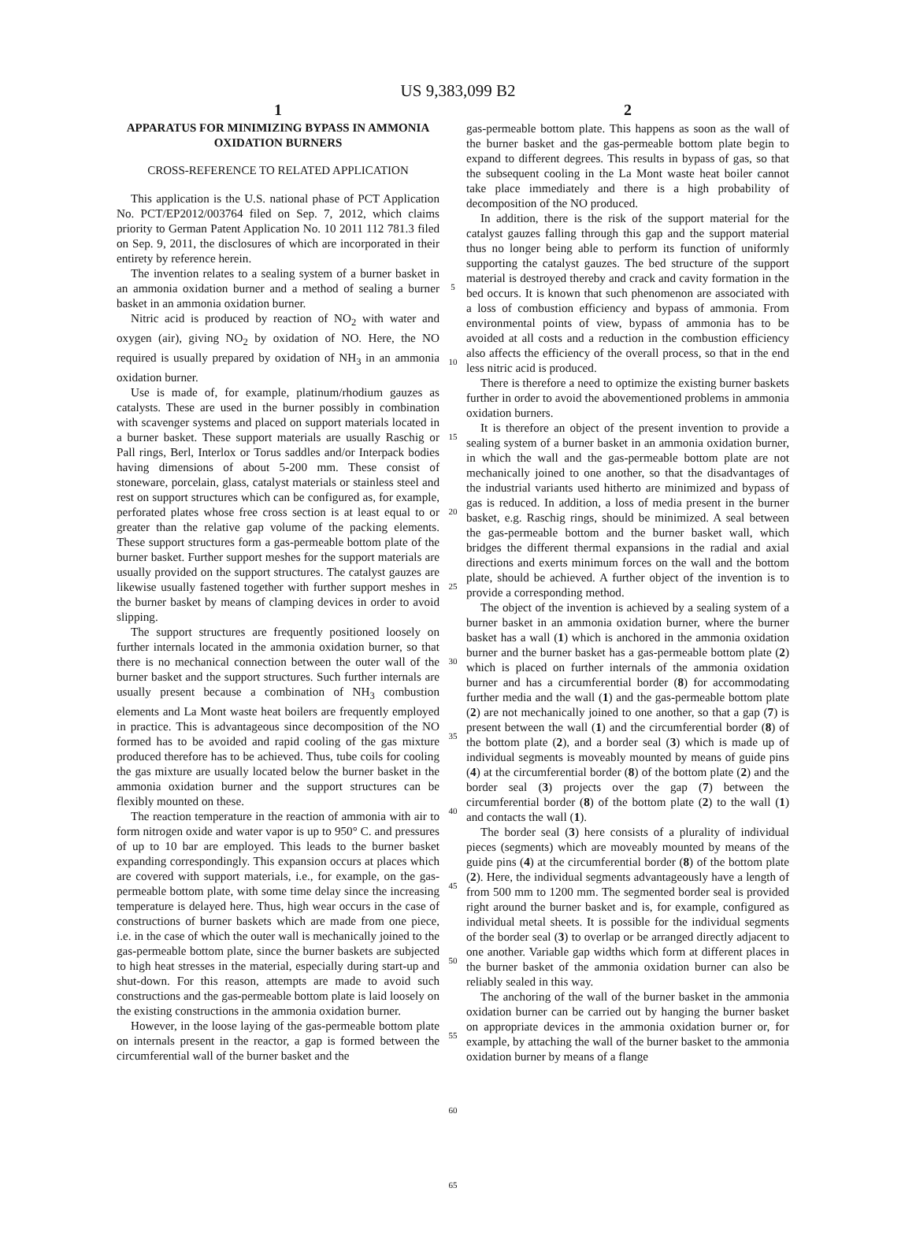US 9,383,099 B2
1
APPARATUS FOR MINIMIZING BYPASS IN AMMONIA OXIDATION BURNERS
CROSS-REFERENCE TO RELATED APPLICATION
This application is the U.S. national phase of PCT Application No. PCT/EP2012/003764 filed on Sep. 7, 2012, which claims priority to German Patent Application No. 10 2011 112 781.3 filed on Sep. 9, 2011, the disclosures of which are incorporated in their entirety by reference herein.
The invention relates to a sealing system of a burner basket in an ammonia oxidation burner and a method of sealing a burner basket in an ammonia oxidation burner.
Nitric acid is produced by reaction of NO<sub>2</sub> with water and oxygen (air), giving NO<sub>2</sub> by oxidation of NO. Here, the NO required is usually prepared by oxidation of NH<sub>3</sub> in an ammonia oxidation burner.
Use is made of, for example, platinum/rhodium gauzes as catalysts. These are used in the burner possibly in combination with scavenger systems and placed on support materials located in a burner basket. These support materials are usually Raschig or Pall rings, Berl, Interlox or Torus saddles and/or Interpack bodies having dimensions of about 5-200 mm. These consist of stoneware, porcelain, glass, catalyst materials or stainless steel and rest on support structures which can be configured as, for example, perforated plates whose free cross section is at least equal to or greater than the relative gap volume of the packing elements. These support structures form a gas-permeable bottom plate of the burner basket. Further support meshes for the support materials are usually provided on the support structures. The catalyst gauzes are likewise usually fastened together with further support meshes in the burner basket by means of clamping devices in order to avoid slipping.
The support structures are frequently positioned loosely on further internals located in the ammonia oxidation burner, so that there is no mechanical connection between the outer wall of the burner basket and the support structures. Such further internals are usually present because a combination of NH<sub>3</sub> combustion elements and La Mont waste heat boilers are frequently employed in practice. This is advantageous since decomposition of the NO formed has to be avoided and rapid cooling of the gas mixture produced therefore has to be achieved. Thus, tube coils for cooling the gas mixture are usually located below the burner basket in the ammonia oxidation burner and the support structures can be flexibly mounted on these.
The reaction temperature in the reaction of ammonia with air to form nitrogen oxide and water vapor is up to 950° C. and pressures of up to 10 bar are employed. This leads to the burner basket expanding correspondingly. This expansion occurs at places which are covered with support materials, i.e., for example, on the gas-permeable bottom plate, with some time delay since the increasing temperature is delayed here. Thus, high wear occurs in the case of constructions of burner baskets which are made from one piece, i.e. in the case of which the outer wall is mechanically joined to the gas-permeable bottom plate, since the burner baskets are subjected to high heat stresses in the material, especially during start-up and shut-down. For this reason, attempts are made to avoid such constructions and the gas-permeable bottom plate is laid loosely on the existing constructions in the ammonia oxidation burner.
However, in the loose laying of the gas-permeable bottom plate on internals present in the reactor, a gap is formed between the circumferential wall of the burner basket and the
5
10
15
20
25
30
35
40
45
50
55
60
65
2
gas-permeable bottom plate. This happens as soon as the wall of the burner basket and the gas-permeable bottom plate begin to expand to different degrees. This results in bypass of gas, so that the subsequent cooling in the La Mont waste heat boiler cannot take place immediately and there is a high probability of decomposition of the NO produced.
In addition, there is the risk of the support material for the catalyst gauzes falling through this gap and the support material thus no longer being able to perform its function of uniformly supporting the catalyst gauzes. The bed structure of the support material is destroyed thereby and crack and cavity formation in the bed occurs. It is known that such phenomenon are associated with a loss of combustion efficiency and bypass of ammonia. From environmental points of view, bypass of ammonia has to be avoided at all costs and a reduction in the combustion efficiency also affects the efficiency of the overall process, so that in the end less nitric acid is produced.
There is therefore a need to optimize the existing burner baskets further in order to avoid the abovementioned problems in ammonia oxidation burners.
It is therefore an object of the present invention to provide a sealing system of a burner basket in an ammonia oxidation burner, in which the wall and the gas-permeable bottom plate are not mechanically joined to one another, so that the disadvantages of the industrial variants used hitherto are minimized and bypass of gas is reduced. In addition, a loss of media present in the burner basket, e.g. Raschig rings, should be minimized. A seal between the gas-permeable bottom and the burner basket wall, which bridges the different thermal expansions in the radial and axial directions and exerts minimum forces on the wall and the bottom plate, should be achieved. A further object of the invention is to provide a corresponding method.
The object of the invention is achieved by a sealing system of a burner basket in an ammonia oxidation burner, where the burner basket has a wall (1) which is anchored in the ammonia oxidation burner and the burner basket has a gas-permeable bottom plate (2) which is placed on further internals of the ammonia oxidation burner and has a circumferential border (8) for accommodating further media and the wall (1) and the gas-permeable bottom plate (2) are not mechanically joined to one another, so that a gap (7) is present between the wall (1) and the circumferential border (8) of the bottom plate (2), and a border seal (3) which is made up of individual segments is moveably mounted by means of guide pins (4) at the circumferential border (8) of the bottom plate (2) and the border seal (3) projects over the gap (7) between the circumferential border (8) of the bottom plate (2) to the wall (1) and contacts the wall (1).
The border seal (3) here consists of a plurality of individual pieces (segments) which are moveably mounted by means of the guide pins (4) at the circumferential border (8) of the bottom plate (2). Here, the individual segments advantageously have a length of from 500 mm to 1200 mm. The segmented border seal is provided right around the burner basket and is, for example, configured as individual metal sheets. It is possible for the individual segments of the border seal (3) to overlap or be arranged directly adjacent to one another. Variable gap widths which form at different places in the burner basket of the ammonia oxidation burner can also be reliably sealed in this way.
The anchoring of the wall of the burner basket in the ammonia oxidation burner can be carried out by hanging the burner basket on appropriate devices in the ammonia oxidation burner or, for example, by attaching the wall of the burner basket to the ammonia oxidation burner by means of a flange